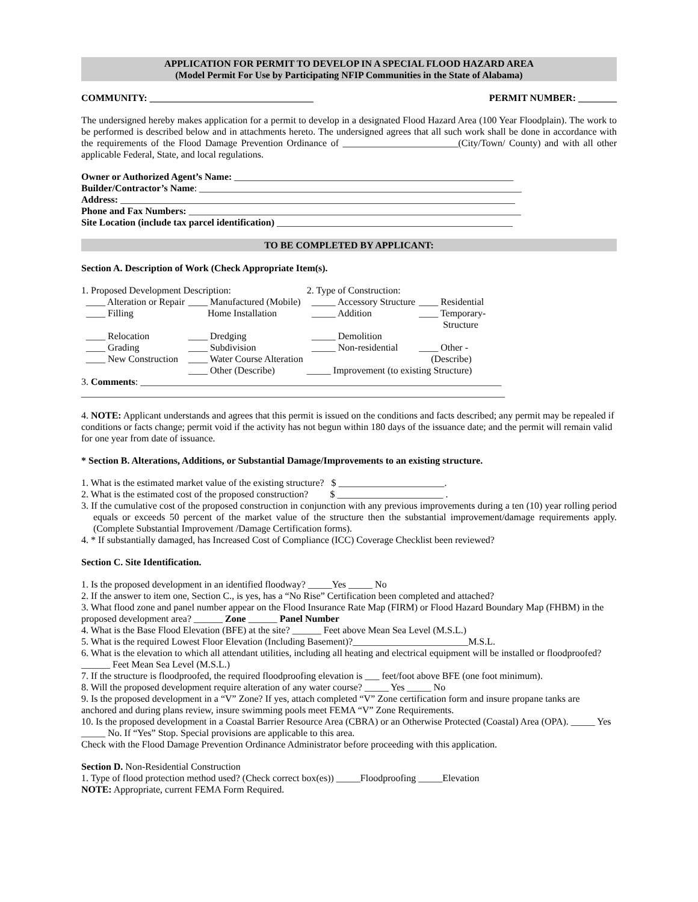APPLICATION FOR PERMIT TO DEVELOP IN A SPECIAL FLOOD HAZARD AREA
(Model Permit For Use by Participating NFIP Communities in the State of Alabama)
COMMUNITY: __________________________________ PERMIT NUMBER: ________
The undersigned hereby makes application for a permit to develop in a designated Flood Hazard Area (100 Year Floodplain). The work to be performed is described below and in attachments hereto. The undersigned agrees that all such work shall be done in accordance with the requirements of the Flood Damage Prevention Ordinance of ________________________(City/Town/ County) and with all other applicable Federal, State, and local regulations.
Owner or Authorized Agent’s Name: __________________________________________________________
Builder/Contractor’s Name: ___________________________________________________________________
Address: __________________________________________________________________________________
Phone and Fax Numbers: _____________________________________________________________________
Site Location (include tax parcel identification) _________________________________________________
TO BE COMPLETED BY APPLICANT:
Section A. Description of Work (Check Appropriate Item(s).
| 1. Proposed Development Description: | | 2. Type of Construction: | |
| ____ Alteration or Repair | ____ Manufactured (Mobile) | _____ Accessory Structure | ____ Residential |
| ____ Filling | Home Installation | _____ Addition | ____ Temporary- Structure |
| ____ Relocation | ____ Dredging | _____ Demolition | |
| ____ Grading | ____ Subdivision | _____ Non-residential | ____ Other - |
| ____ New Construction | ____ Water Course Alteration | | (Describe) |
| | ____ Other (Describe) | _____ Improvement (to existing Structure) | |
3. Comments: ___________________________________________________________________________
________________________________________________________________________________________
4. NOTE: Applicant understands and agrees that this permit is issued on the conditions and facts described; any permit may be repealed if conditions or facts change; permit void if the activity has not begun within 180 days of the issuance date; and the permit will remain valid for one year from date of issuance.
* Section B. Alterations, Additions, or Substantial Damage/Improvements to an existing structure.
1. What is the estimated market value of the existing structure? $ ______________________.
2. What is the estimated cost of the proposed construction? $ ______________________ .
3. If the cumulative cost of the proposed construction in conjunction with any previous improvements during a ten (10) year rolling period equals or exceeds 50 percent of the market value of the structure then the substantial improvement/damage requirements apply. (Complete Substantial Improvement /Damage Certification forms).
4. * If substantially damaged, has Increased Cost of Compliance (ICC) Coverage Checklist been reviewed?
Section C. Site Identification.
1. Is the proposed development in an identified floodway? _____Yes _____ No
2. If the answer to item one, Section C., is yes, has a “No Rise” Certification been completed and attached?
3. What flood zone and panel number appear on the Flood Insurance Rate Map (FIRM) or Flood Hazard Boundary Map (FHBM) in the proposed development area? ______ Zone ______ Panel Number
4. What is the Base Flood Elevation (BFE) at the site? ______ Feet above Mean Sea Level (M.S.L.)
5. What is the required Lowest Floor Elevation (Including Basement)?________________________M.S.L.
6. What is the elevation to which all attendant utilities, including all heating and electrical equipment will be installed or floodproofed? ______ Feet Mean Sea Level (M.S.L.)
7. If the structure is floodproofed, the required floodproofing elevation is ___ feet/foot above BFE (one foot minimum).
8. Will the proposed development require alteration of any water course? _____ Yes _____ No
9. Is the proposed development in a “V” Zone? If yes, attach completed “V” Zone certification form and insure propane tanks are anchored and during plans review, insure swimming pools meet FEMA “V” Zone Requirements.
10. Is the proposed development in a Coastal Barrier Resource Area (CBRA) or an Otherwise Protected (Coastal) Area (OPA). _____ Yes _____ No. If “Yes” Stop. Special provisions are applicable to this area.
Check with the Flood Damage Prevention Ordinance Administrator before proceeding with this application.
Section D. Non-Residential Construction
1. Type of flood protection method used? (Check correct box(es)) _____Floodproofing _____Elevation
NOTE: Appropriate, current FEMA Form Required.